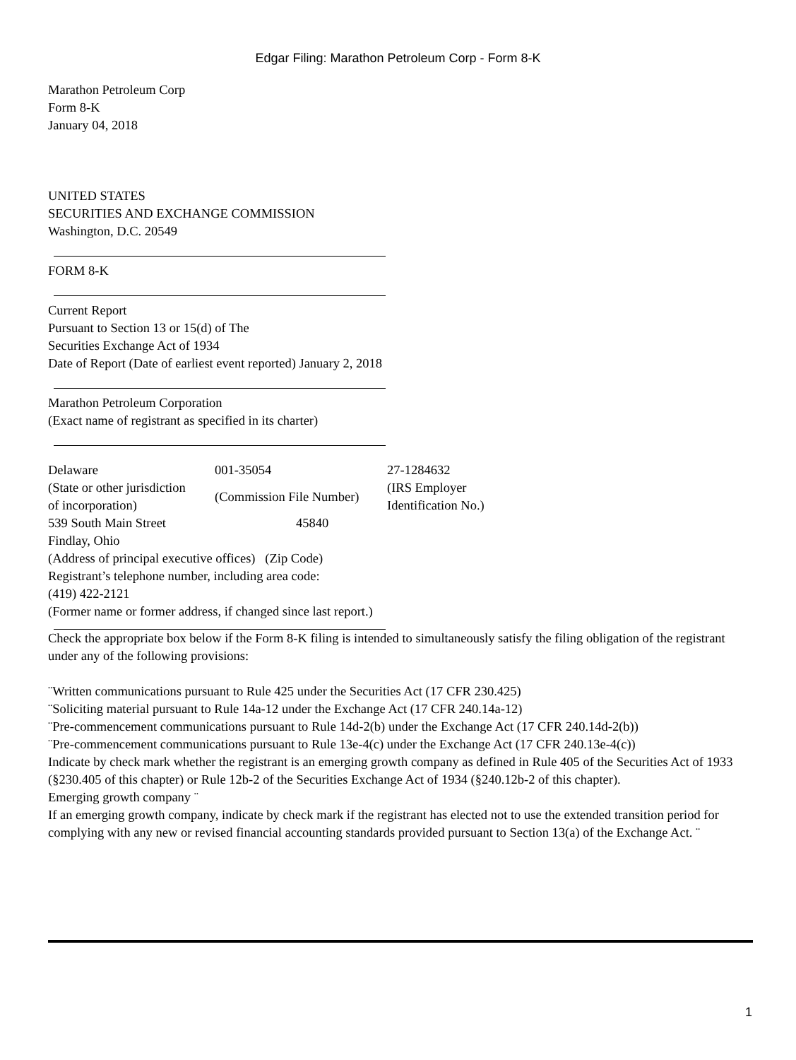Edgar Filing: Marathon Petroleum Corp - Form 8-K
Marathon Petroleum Corp
Form 8-K
January 04, 2018
UNITED STATES
SECURITIES AND EXCHANGE COMMISSION
Washington, D.C. 20549
FORM 8-K
Current Report
Pursuant to Section 13 or 15(d) of The
Securities Exchange Act of 1934
Date of Report (Date of earliest event reported) January 2, 2018
Marathon Petroleum Corporation
(Exact name of registrant as specified in its charter)
| Delaware | 001-35054 | 27-1284632 |
| (State or other jurisdiction of incorporation) | (Commission File Number) | (IRS Employer Identification No.) |
| 539 South Main Street | 45840 | |
| Findlay, Ohio | | |
| (Address of principal executive offices) (Zip Code) | | |
Registrant’s telephone number, including area code:
(419) 422-2121
(Former name or former address, if changed since last report.)
Check the appropriate box below if the Form 8-K filing is intended to simultaneously satisfy the filing obligation of the registrant under any of the following provisions:
¨Written communications pursuant to Rule 425 under the Securities Act (17 CFR 230.425)
¨Soliciting material pursuant to Rule 14a-12 under the Exchange Act (17 CFR 240.14a-12)
¨Pre-commencement communications pursuant to Rule 14d-2(b) under the Exchange Act (17 CFR 240.14d-2(b))
¨Pre-commencement communications pursuant to Rule 13e-4(c) under the Exchange Act (17 CFR 240.13e-4(c))
Indicate by check mark whether the registrant is an emerging growth company as defined in Rule 405 of the Securities Act of 1933 (§230.405 of this chapter) or Rule 12b-2 of the Securities Exchange Act of 1934 (§240.12b-2 of this chapter).
Emerging growth company ¨
If an emerging growth company, indicate by check mark if the registrant has elected not to use the extended transition period for complying with any new or revised financial accounting standards provided pursuant to Section 13(a) of the Exchange Act. ¨
1